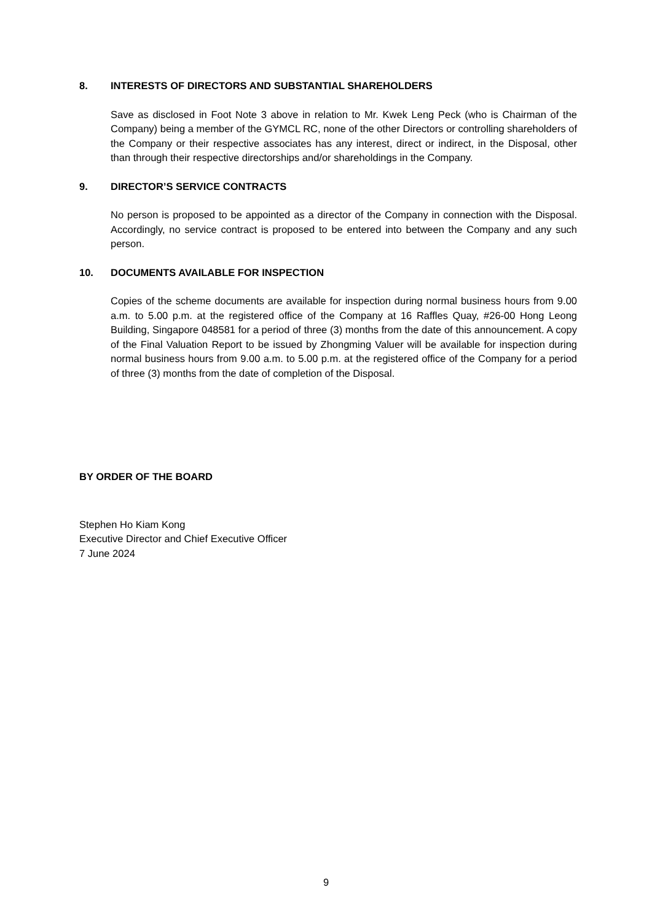8. INTERESTS OF DIRECTORS AND SUBSTANTIAL SHAREHOLDERS
Save as disclosed in Foot Note 3 above in relation to Mr. Kwek Leng Peck (who is Chairman of the Company) being a member of the GYMCL RC, none of the other Directors or controlling shareholders of the Company or their respective associates has any interest, direct or indirect, in the Disposal, other than through their respective directorships and/or shareholdings in the Company.
9. DIRECTOR’S SERVICE CONTRACTS
No person is proposed to be appointed as a director of the Company in connection with the Disposal. Accordingly, no service contract is proposed to be entered into between the Company and any such person.
10. DOCUMENTS AVAILABLE FOR INSPECTION
Copies of the scheme documents are available for inspection during normal business hours from 9.00 a.m. to 5.00 p.m. at the registered office of the Company at 16 Raffles Quay, #26-00 Hong Leong Building, Singapore 048581 for a period of three (3) months from the date of this announcement. A copy of the Final Valuation Report to be issued by Zhongming Valuer will be available for inspection during normal business hours from 9.00 a.m. to 5.00 p.m. at the registered office of the Company for a period of three (3) months from the date of completion of the Disposal.
BY ORDER OF THE BOARD
Stephen Ho Kiam Kong
Executive Director and Chief Executive Officer
7 June 2024
9